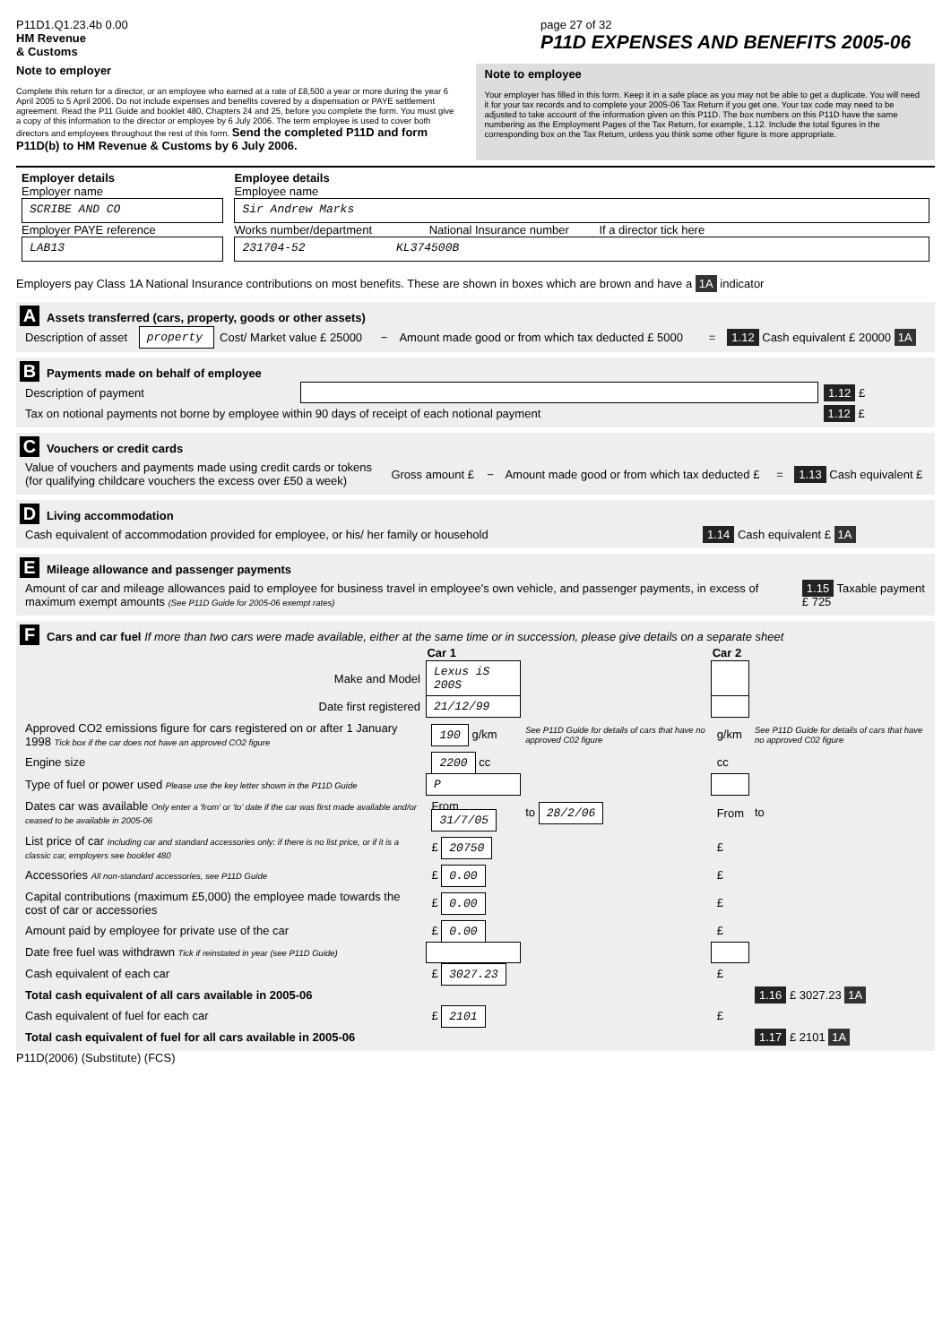P11D1.Q1.23.4b 0.00
HM Revenue
& Customs
page 27 of 32
P11D EXPENSES AND BENEFITS 2005-06
Note to employer
Complete this return for a director, or an employee who earned at a rate of £8,500 a year or more during the year 6 April 2005 to 5 April 2006. Do not include expenses and benefits covered by a dispensation or PAYE settlement agreement. Read the P11 Guide and booklet 480, Chapters 24 and 25, before you complete the form. You must give a copy of this information to the director or employee by 6 July 2006. The term employee is used to cover both directors and employees throughout the rest of this form. Send the completed P11D and form P11D(b) to HM Revenue & Customs by 6 July 2006.
Note to employee
Your employer has filled in this form. Keep it in a safe place as you may not be able to get a duplicate. You will need it for your tax records and to complete your 2005-06 Tax Return if you get one. Your tax code may need to be adjusted to take account of the information given on this P11D. The box numbers on this P11D have the same numbering as the Employment Pages of the Tax Return, for example, 1.12. Include the total figures in the corresponding box on the Tax Return, unless you think some other figure is more appropriate.
| Employer details Employer name SCRIBE AND CO Employer PAYE reference LAB13 | Employee details Employee name Sir Andrew Marks Works number/department National Insurance number If a director tick here 231704-52 KL374500B |
Employers pay Class 1A National Insurance contributions on most benefits. These are shown in boxes which are brown and have a 1A indicator
A Assets transferred (cars, property, goods or other assets)
| Description of asset | property | Cost/ Market value £ 25000 | − | Amount made good or from which tax deducted £ 5000 | = | 1.12 Cash equivalent £ 20000 1A |
B Payments made on behalf of employee
| Description of payment | | 1.12 £ |
| Tax on notional payments not borne by employee within 90 days of receipt of each notional payment | | 1.12 £ |
C Vouchers or credit cards
| Value of vouchers and payments made using credit cards or tokens (for qualifying childcare vouchers the excess over £50 a week) | Gross amount £ | − | Amount made good or from which tax deducted £ | = | 1.13 Cash equivalent £ |
D Living accommodation
| Cash equivalent of accommodation provided for employee, or his/ her family or household | 1.14 Cash equivalent £ 1A |
E Mileage allowance and passenger payments
| Amount of car and mileage allowances paid to employee for business travel in employee's own vehicle, and passenger payments, in excess of maximum exempt amounts (See P11D Guide for 2005-06 exempt rates) | 1.15 Taxable payment £ 725 |
F Cars and car fuel If more than two cars were made available, either at the same time or in succession, please give details on a separate sheet
| | Car 1 | | Car 2 | |
| --- | --- | --- | --- | --- |
| Make and Model | Lexus iS 200S | | | |
| Date first registered | 21/12/99 | | | |
| Approved CO2 emissions figure for cars registered on or after 1 January 1998 Tick box if the car does not have an approved CO2 figure | 190 g/km | See P11D Guide for details of cars that have no approved C02 figure | g/km | See P11D Guide for details of cars that have no approved C02 figure |
| Engine size | 2200 cc | | cc | |
| Type of fuel or power used Please use the key letter shown in the P11D Guide | P | | | |
| Dates car was available Only enter a 'from' or 'to' date if the car was first made available and/or ceased to be available in 2005-06 | From 31/7/05 | to 28/2/06 | From | to |
| List price of car Including car and standard accessories only: if there is no list price, or if it is a classic car, employers see booklet 480 | £ 20750 | | £ | |
| Accessories All non-standard accessories, see P11D Guide | £ 0.00 | | £ | |
| Capital contributions (maximum £5,000) the employee made towards the cost of car or accessories | £ 0.00 | | £ | |
| Amount paid by employee for private use of the car | £ 0.00 | | £ | |
| Date free fuel was withdrawn Tick if reinstated in year (see P11D Guide) | | | | |
| Cash equivalent of each car | £ 3027.23 | | £ | |
| Total cash equivalent of all cars available in 2005-06 | | | | 1.16 £ 3027.23 1A |
| Cash equivalent of fuel for each car | £ 2101 | | £ | |
| Total cash equivalent of fuel for all cars available in 2005-06 | | | | 1.17 £ 2101 1A |
P11D(2006) (Substitute) (FCS)